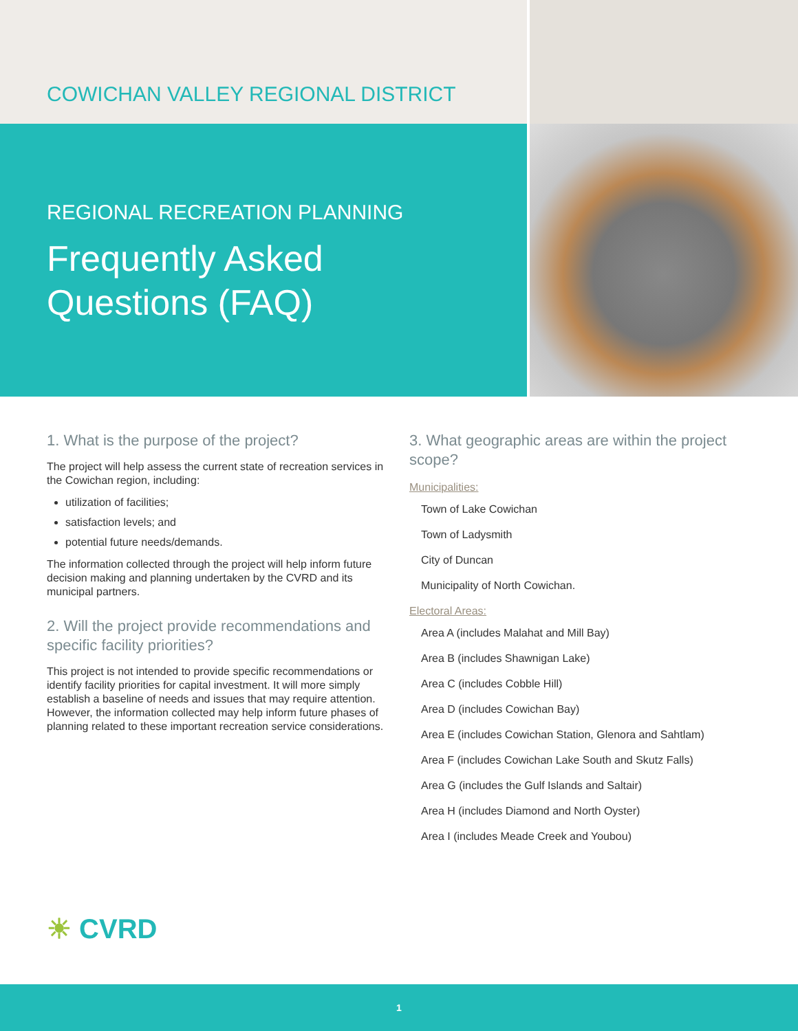COWICHAN VALLEY REGIONAL DISTRICT
REGIONAL RECREATION PLANNING
Frequently Asked
Questions (FAQ)
1. What is the purpose of the project?
The project will help assess the current state of recreation services in the Cowichan region, including:
utilization of facilities;
satisfaction levels; and
potential future needs/demands.
The information collected through the project will help inform future decision making and planning undertaken by the CVRD and its municipal partners.
2. Will the project provide recommendations and specific facility priorities?
This project is not intended to provide specific recommendations or identify facility priorities for capital investment. It will more simply establish a baseline of needs and issues that may require attention. However, the information collected may help inform future phases of planning related to these important recreation service considerations.
3. What geographic areas are within the project scope?
Municipalities:
Town of Lake Cowichan
Town of Ladysmith
City of Duncan
Municipality of North Cowichan.
Electoral Areas:
Area A (includes Malahat and Mill Bay)
Area B (includes Shawnigan Lake)
Area C (includes Cobble Hill)
Area D (includes Cowichan Bay)
Area E (includes Cowichan Station, Glenora and Sahtlam)
Area F (includes Cowichan Lake South and Skutz Falls)
Area G (includes the Gulf Islands and Saltair)
Area H (includes Diamond and North Oyster)
Area I (includes Meade Creek and Youbou)
☀ CVRD
1